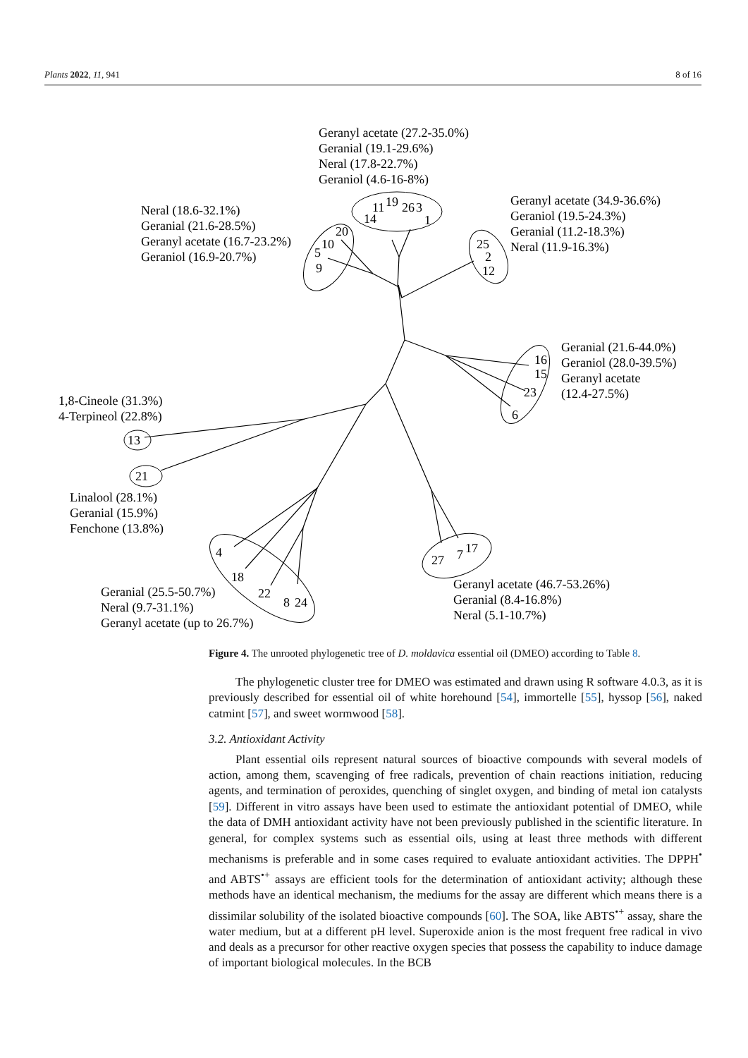Plants 2022, 11, 941 8 of 16
Geranyl acetate (27.2-35.0%)
Geranial (19.1-29.6%)
Neral (17.8-22.7%)
Geraniol (4.6-16-8%)
Neral (18.6-32.1%)
Geranial (21.6-28.5%)
Geranyl acetate (16.7-23.2%)
Geraniol (16.9-20.7%)
Geranyl acetate (34.9-36.6%)
Geraniol (19.5-24.3%)
Geranial (11.2-18.3%)
Neral (11.9-16.3%)
Geranial (21.6-44.0%)
Geraniol (28.0-39.5%)
Geranyl acetate
(12.4-27.5%)
1,8-Cineole (31.3%)
4-Terpineol (22.8%)
Linalool (28.1%)
Geranial (15.9%)
Fenchone (13.8%)
Geranial (25.5-50.7%)
Neral (9.7-31.1%)
Geranyl acetate (up to 26.7%)
Geranyl acetate (46.7-53.26%)
Geranial (8.4-16.8%)
Neral (5.1-10.7%)
14
11
19
26
3
1
20
10
5
9
25
2
12
16
15
23
6
13
21
4
18
22
8
24
27
7
17
Figure 4. The unrooted phylogenetic tree of D. moldavica essential oil (DMEO) according to Table 8.
The phylogenetic cluster tree for DMEO was estimated and drawn using R software 4.0.3, as it is previously described for essential oil of white horehound [54], immortelle [55], hyssop [56], naked catmint [57], and sweet wormwood [58].
3.2. Antioxidant Activity
Plant essential oils represent natural sources of bioactive compounds with several models of action, among them, scavenging of free radicals, prevention of chain reactions initiation, reducing agents, and termination of peroxides, quenching of singlet oxygen, and binding of metal ion catalysts [59]. Different in vitro assays have been used to estimate the antioxidant potential of DMEO, while the data of DMH antioxidant activity have not been previously published in the scientific literature. In general, for complex systems such as essential oils, using at least three methods with different mechanisms is preferable and in some cases required to evaluate antioxidant activities. The DPPH<sup>•</sup> and ABTS<sup>•+</sup> assays are efficient tools for the determination of antioxidant activity; although these methods have an identical mechanism, the mediums for the assay are different which means there is a dissimilar solubility of the isolated bioactive compounds [60]. The SOA, like ABTS<sup>•+</sup> assay, share the water medium, but at a different pH level. Superoxide anion is the most frequent free radical in vivo and deals as a precursor for other reactive oxygen species that possess the capability to induce damage of important biological molecules. In the BCB